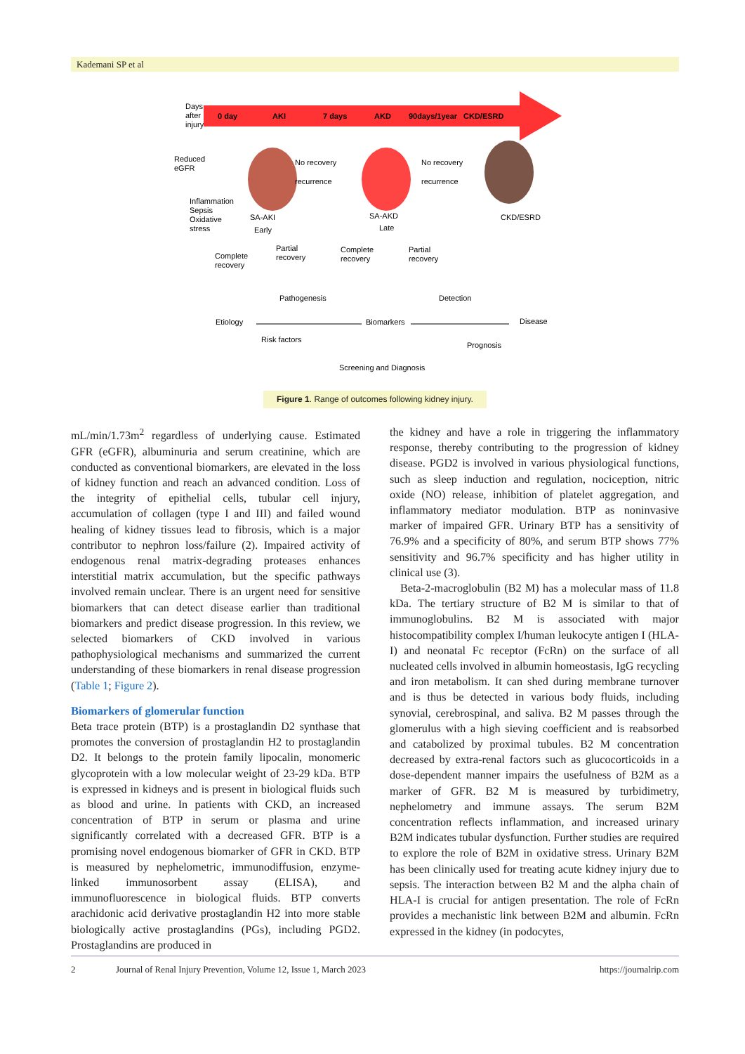Kademani SP et al
Days
after
injury
0 day
AKI
7 days
AKD
90days/1year
CKD/ESRD
Reduced
eGFR
Inflammation
Sepsis
Oxidative
stress
No recovery
recurrence
No recovery
recurrence
SA-AKI
Early
SA-AKD
Late
CKD/ESRD
Complete
recovery
Partial
recovery
Complete
recovery
Partial
recovery
Pathogenesis
Detection
Etiology
Biomarkers
Disease
Risk factors
Prognosis
Screening and Diagnosis
Figure 1. Range of outcomes following kidney injury.
mL/min/1.73m<sup>2</sup> regardless of underlying cause. Estimated GFR (eGFR), albuminuria and serum creatinine, which are conducted as conventional biomarkers, are elevated in the loss of kidney function and reach an advanced condition. Loss of the integrity of epithelial cells, tubular cell injury, accumulation of collagen (type I and III) and failed wound healing of kidney tissues lead to fibrosis, which is a major contributor to nephron loss/failure (2). Impaired activity of endogenous renal matrix-degrading proteases enhances interstitial matrix accumulation, but the specific pathways involved remain unclear. There is an urgent need for sensitive biomarkers that can detect disease earlier than traditional biomarkers and predict disease progression. In this review, we selected biomarkers of CKD involved in various pathophysiological mechanisms and summarized the current understanding of these biomarkers in renal disease progression (Table 1; Figure 2).
Biomarkers of glomerular function
Beta trace protein (BTP) is a prostaglandin D2 synthase that promotes the conversion of prostaglandin H2 to prostaglandin D2. It belongs to the protein family lipocalin, monomeric glycoprotein with a low molecular weight of 23-29 kDa. BTP is expressed in kidneys and is present in biological fluids such as blood and urine. In patients with CKD, an increased concentration of BTP in serum or plasma and urine significantly correlated with a decreased GFR. BTP is a promising novel endogenous biomarker of GFR in CKD. BTP is measured by nephelometric, immunodiffusion, enzyme-linked immunosorbent assay (ELISA), and immunofluorescence in biological fluids. BTP converts arachidonic acid derivative prostaglandin H2 into more stable biologically active prostaglandins (PGs), including PGD2. Prostaglandins are produced in
the kidney and have a role in triggering the inflammatory response, thereby contributing to the progression of kidney disease. PGD2 is involved in various physiological functions, such as sleep induction and regulation, nociception, nitric oxide (NO) release, inhibition of platelet aggregation, and inflammatory mediator modulation. BTP as noninvasive marker of impaired GFR. Urinary BTP has a sensitivity of 76.9% and a specificity of 80%, and serum BTP shows 77% sensitivity and 96.7% specificity and has higher utility in clinical use (3).
Beta-2-macroglobulin (B2 M) has a molecular mass of 11.8 kDa. The tertiary structure of B2 M is similar to that of immunoglobulins. B2 M is associated with major histocompatibility complex I/human leukocyte antigen I (HLA-I) and neonatal Fc receptor (FcRn) on the surface of all nucleated cells involved in albumin homeostasis, IgG recycling and iron metabolism. It can shed during membrane turnover and is thus be detected in various body fluids, including synovial, cerebrospinal, and saliva. B2 M passes through the glomerulus with a high sieving coefficient and is reabsorbed and catabolized by proximal tubules. B2 M concentration decreased by extra-renal factors such as glucocorticoids in a dose-dependent manner impairs the usefulness of B2M as a marker of GFR. B2 M is measured by turbidimetry, nephelometry and immune assays. The serum B2M concentration reflects inflammation, and increased urinary B2M indicates tubular dysfunction. Further studies are required to explore the role of B2M in oxidative stress. Urinary B2M has been clinically used for treating acute kidney injury due to sepsis. The interaction between B2 M and the alpha chain of HLA-I is crucial for antigen presentation. The role of FcRn provides a mechanistic link between B2M and albumin. FcRn expressed in the kidney (in podocytes,
2 Journal of Renal Injury Prevention, Volume 12, Issue 1, March 2023 https://journalrip.com